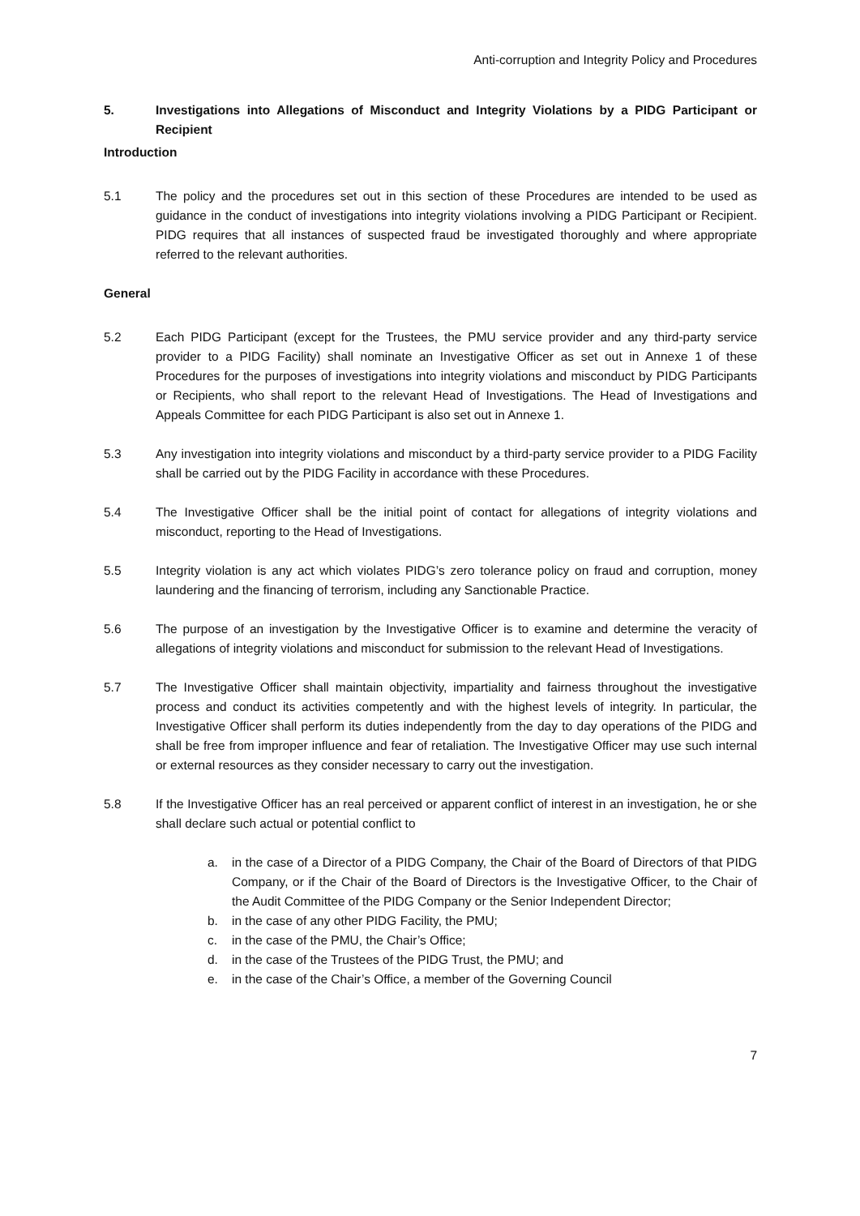Anti-corruption and Integrity Policy and Procedures
5. Investigations into Allegations of Misconduct and Integrity Violations by a PIDG Participant or Recipient
Introduction
5.1 The policy and the procedures set out in this section of these Procedures are intended to be used as guidance in the conduct of investigations into integrity violations involving a PIDG Participant or Recipient. PIDG requires that all instances of suspected fraud be investigated thoroughly and where appropriate referred to the relevant authorities.
General
5.2 Each PIDG Participant (except for the Trustees, the PMU service provider and any third-party service provider to a PIDG Facility) shall nominate an Investigative Officer as set out in Annexe 1 of these Procedures for the purposes of investigations into integrity violations and misconduct by PIDG Participants or Recipients, who shall report to the relevant Head of Investigations. The Head of Investigations and Appeals Committee for each PIDG Participant is also set out in Annexe 1.
5.3 Any investigation into integrity violations and misconduct by a third-party service provider to a PIDG Facility shall be carried out by the PIDG Facility in accordance with these Procedures.
5.4 The Investigative Officer shall be the initial point of contact for allegations of integrity violations and misconduct, reporting to the Head of Investigations.
5.5 Integrity violation is any act which violates PIDG’s zero tolerance policy on fraud and corruption, money laundering and the financing of terrorism, including any Sanctionable Practice.
5.6 The purpose of an investigation by the Investigative Officer is to examine and determine the veracity of allegations of integrity violations and misconduct for submission to the relevant Head of Investigations.
5.7 The Investigative Officer shall maintain objectivity, impartiality and fairness throughout the investigative process and conduct its activities competently and with the highest levels of integrity. In particular, the Investigative Officer shall perform its duties independently from the day to day operations of the PIDG and shall be free from improper influence and fear of retaliation. The Investigative Officer may use such internal or external resources as they consider necessary to carry out the investigation.
5.8 If the Investigative Officer has an real perceived or apparent conflict of interest in an investigation, he or she shall declare such actual or potential conflict to
a. in the case of a Director of a PIDG Company, the Chair of the Board of Directors of that PIDG Company, or if the Chair of the Board of Directors is the Investigative Officer, to the Chair of the Audit Committee of the PIDG Company or the Senior Independent Director;
b. in the case of any other PIDG Facility, the PMU;
c. in the case of the PMU, the Chair’s Office;
d. in the case of the Trustees of the PIDG Trust, the PMU; and
e. in the case of the Chair’s Office, a member of the Governing Council
7